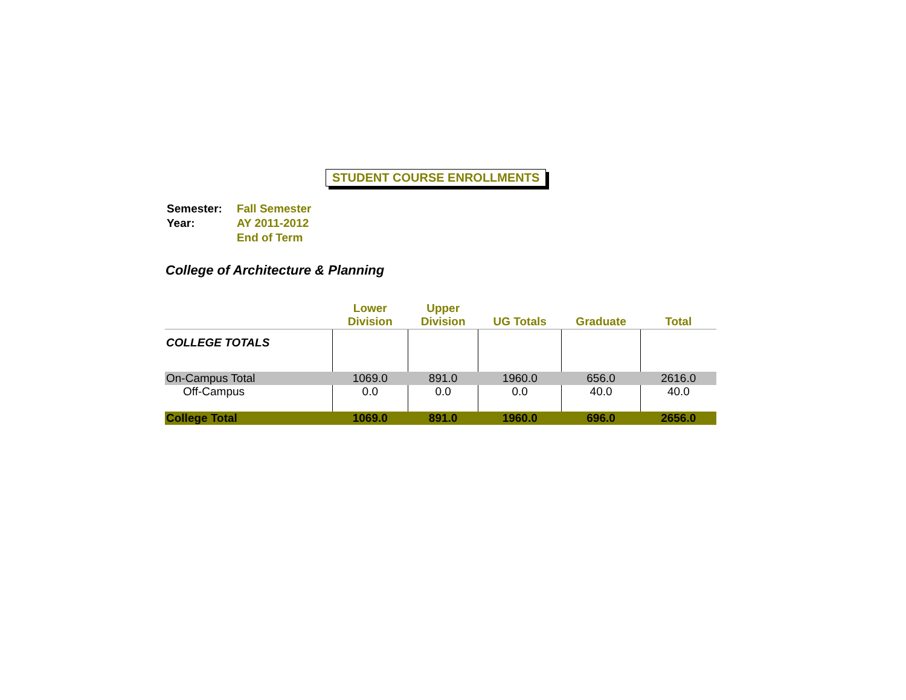STUDENT COURSE ENROLLMENTS
| Semester: | Fall Semester |
| Year: | AY 2011-2012 |
| | End of Term |
College of Architecture & Planning
| | Lower Division | Upper Division | UG Totals | Graduate | Total |
| --- | --- | --- | --- | --- | --- |
| COLLEGE TOTALS | | | | | |
| On-Campus Total | 1069.0 | 891.0 | 1960.0 | 656.0 | 2616.0 |
| Off-Campus | 0.0 | 0.0 | 0.0 | 40.0 | 40.0 |
| College Total | 1069.0 | 891.0 | 1960.0 | 696.0 | 2656.0 |